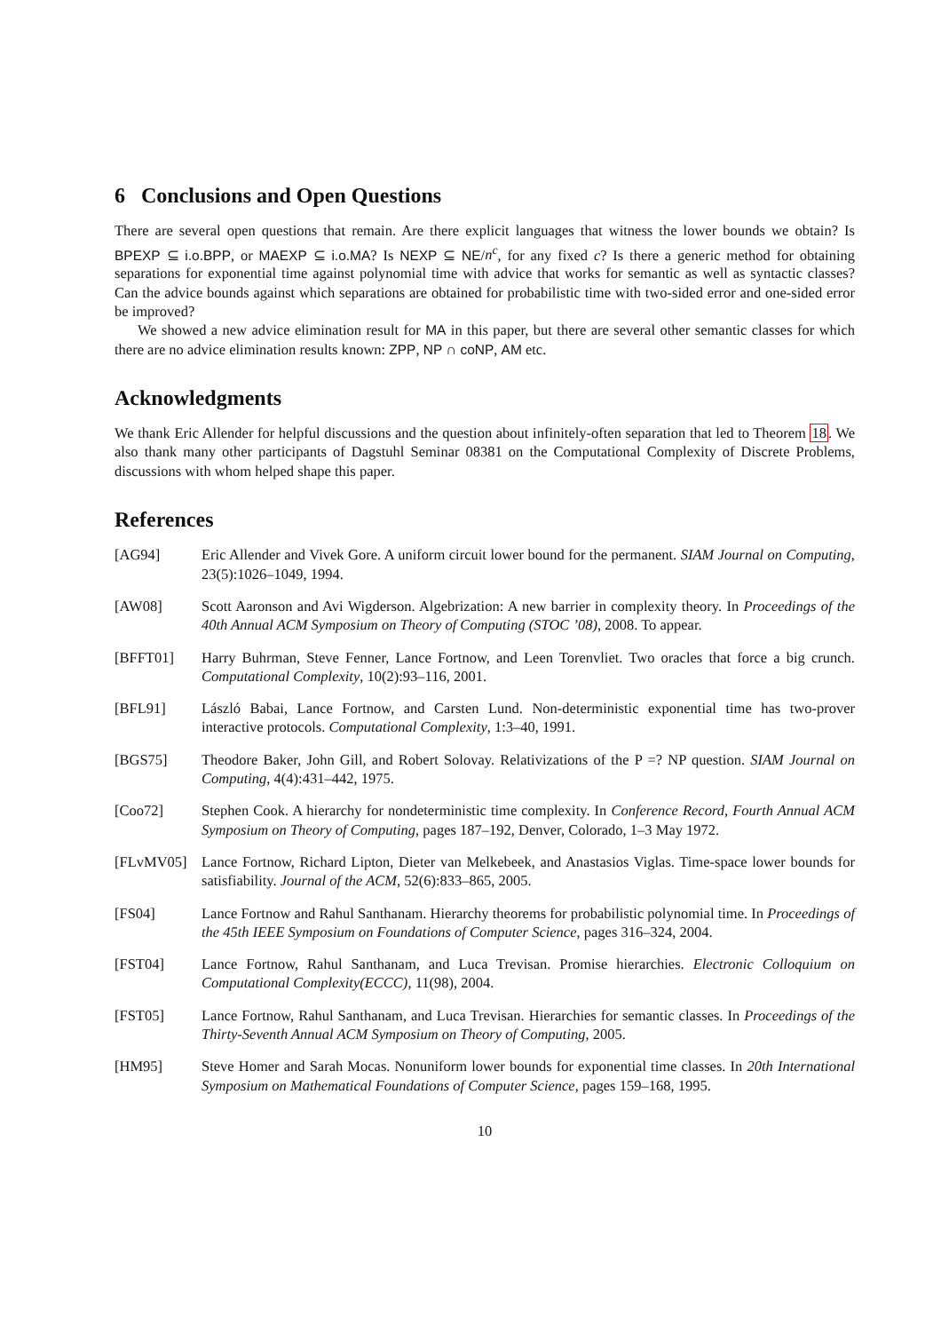6 Conclusions and Open Questions
There are several open questions that remain. Are there explicit languages that witness the lower bounds we obtain? Is BPEXP ⊆ i.o.BPP, or MAEXP ⊆ i.o.MA? Is NEXP ⊆ NE/n<sup>c</sup>, for any fixed c? Is there a generic method for obtaining separations for exponential time against polynomial time with advice that works for semantic as well as syntactic classes? Can the advice bounds against which separations are obtained for probabilistic time with two-sided error and one-sided error be improved?
We showed a new advice elimination result for MA in this paper, but there are several other semantic classes for which there are no advice elimination results known: ZPP, NP ∩ coNP, AM etc.
Acknowledgments
We thank Eric Allender for helpful discussions and the question about infinitely-often separation that led to Theorem 18. We also thank many other participants of Dagstuhl Seminar 08381 on the Computational Complexity of Discrete Problems, discussions with whom helped shape this paper.
References
[AG94] Eric Allender and Vivek Gore. A uniform circuit lower bound for the permanent. SIAM Journal on Computing, 23(5):1026–1049, 1994.
[AW08] Scott Aaronson and Avi Wigderson. Algebrization: A new barrier in complexity theory. In Proceedings of the 40th Annual ACM Symposium on Theory of Computing (STOC ’08), 2008. To appear.
[BFFT01] Harry Buhrman, Steve Fenner, Lance Fortnow, and Leen Torenvliet. Two oracles that force a big crunch. Computational Complexity, 10(2):93–116, 2001.
[BFL91] László Babai, Lance Fortnow, and Carsten Lund. Non-deterministic exponential time has two-prover interactive protocols. Computational Complexity, 1:3–40, 1991.
[BGS75] Theodore Baker, John Gill, and Robert Solovay. Relativizations of the P =? NP question. SIAM Journal on Computing, 4(4):431–442, 1975.
[Coo72] Stephen Cook. A hierarchy for nondeterministic time complexity. In Conference Record, Fourth Annual ACM Symposium on Theory of Computing, pages 187–192, Denver, Colorado, 1–3 May 1972.
[FLvMV05] Lance Fortnow, Richard Lipton, Dieter van Melkebeek, and Anastasios Viglas. Time-space lower bounds for satisfiability. Journal of the ACM, 52(6):833–865, 2005.
[FS04] Lance Fortnow and Rahul Santhanam. Hierarchy theorems for probabilistic polynomial time. In Proceedings of the 45th IEEE Symposium on Foundations of Computer Science, pages 316–324, 2004.
[FST04] Lance Fortnow, Rahul Santhanam, and Luca Trevisan. Promise hierarchies. Electronic Colloquium on Computational Complexity(ECCC), 11(98), 2004.
[FST05] Lance Fortnow, Rahul Santhanam, and Luca Trevisan. Hierarchies for semantic classes. In Proceedings of the Thirty-Seventh Annual ACM Symposium on Theory of Computing, 2005.
[HM95] Steve Homer and Sarah Mocas. Nonuniform lower bounds for exponential time classes. In 20th International Symposium on Mathematical Foundations of Computer Science, pages 159–168, 1995.
10